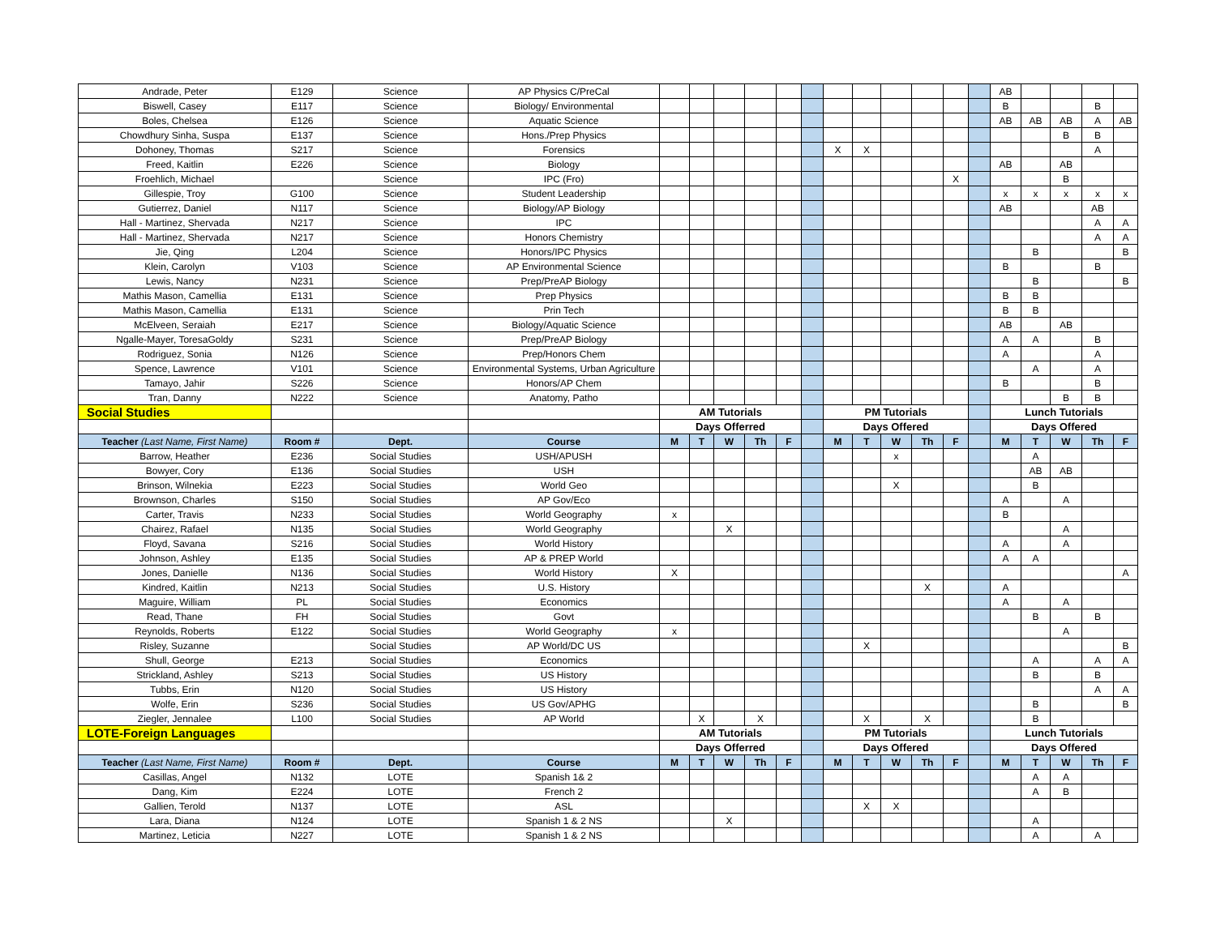| Andrade, Peter | E129 | Science | AP Physics C/PreCal | | | | | | | | | | | | | AB | | | | |
| Biswell, Casey | E117 | Science | Biology/ Environmental | | | | | | | | | | | | | B | | | B | |
| Boles, Chelsea | E126 | Science | Aquatic Science | | | | | | | | | | | | | AB | AB | AB | A | AB |
| Chowdhury Sinha, Suspa | E137 | Science | Hons./Prep Physics | | | | | | | | | | | | | | | B | B | |
| Dohoney, Thomas | S217 | Science | Forensics | | | | | | | X | X | | | | | | | | A | |
| Freed, Kaitlin | E226 | Science | Biology | | | | | | | | | | | | | AB | | AB | | |
| Froehlich, Michael | | Science | IPC (Fro) | | | | | | | | | | | X | | | | B | | |
| Gillespie, Troy | G100 | Science | Student Leadership | | | | | | | | | | | | | x | x | x | x | x |
| Gutierrez, Daniel | N117 | Science | Biology/AP Biology | | | | | | | | | | | | | AB | | | AB | |
| Hall - Martinez, Shervada | N217 | Science | IPC | | | | | | | | | | | | | | | | A | A |
| Hall - Martinez, Shervada | N217 | Science | Honors Chemistry | | | | | | | | | | | | | | | | A | A |
| Jie, Qing | L204 | Science | Honors/IPC Physics | | | | | | | | | | | | | | B | | | B |
| Klein, Carolyn | V103 | Science | AP Environmental Science | | | | | | | | | | | | | B | | | B | |
| Lewis, Nancy | N231 | Science | Prep/PreAP Biology | | | | | | | | | | | | | | B | | | B |
| Mathis Mason, Camellia | E131 | Science | Prep Physics | | | | | | | | | | | | | B | B | | | |
| Mathis Mason, Camellia | E131 | Science | Prin Tech | | | | | | | | | | | | | B | B | | | |
| McElveen, Seraiah | E217 | Science | Biology/Aquatic Science | | | | | | | | | | | | | AB | | AB | | |
| Ngalle-Mayer, ToresaGoldy | S231 | Science | Prep/PreAP Biology | | | | | | | | | | | | | A | A | | B | |
| Rodriguez, Sonia | N126 | Science | Prep/Honors Chem | | | | | | | | | | | | | A | | | A | |
| Spence, Lawrence | V101 | Science | Environmental Systems, Urban Agriculture | | | | | | | | | | | | | | A | | A | |
| Tamayo, Jahir | S226 | Science | Honors/AP Chem | | | | | | | | | | | | | B | | | B | |
| Tran, Danny | N222 | Science | Anatomy, Patho | | | | | | | | | | | | | | | B | B | |
| Social Studies | | | | AM Tutorials | | | | | | PM Tutorials | | | | | | Lunch Tutorials | | | | |
| | | | | Days Offerred | | | | | | Days Offered | | | | | | Days Offered | | | | |
| Teacher (Last Name, First Name) | Room # | Dept. | Course | M | T | W | Th | F | | M | T | W | Th | F | | M | T | W | Th | F |
| Barrow, Heather | E236 | Social Studies | USH/APUSH | | | | | | | | | x | | | | | A | | | |
| Bowyer, Cory | E136 | Social Studies | USH | | | | | | | | | | | | | | AB | AB | | |
| Brinson, Wilnekia | E223 | Social Studies | World Geo | | | | | | | | | X | | | | | B | | | |
| Brownson, Charles | S150 | Social Studies | AP Gov/Eco | | | | | | | | | | | | | A | | A | | |
| Carter, Travis | N233 | Social Studies | World Geography | x | | | | | | | | | | | | B | | | | |
| Chairez, Rafael | N135 | Social Studies | World Geography | | | X | | | | | | | | | | | | A | | |
| Floyd, Savana | S216 | Social Studies | World History | | | | | | | | | | | | | A | | A | | |
| Johnson, Ashley | E135 | Social Studies | AP & PREP World | | | | | | | | | | | | | A | A | | | |
| Jones, Danielle | N136 | Social Studies | World History | X | | | | | | | | | | | | | | | | A |
| Kindred, Kaitlin | N213 | Social Studies | U.S. History | | | | | | | | | | X | | | A | | | | |
| Maguire, William | PL | Social Studies | Economics | | | | | | | | | | | | | A | | A | | |
| Read, Thane | FH | Social Studies | Govt | | | | | | | | | | | | | | B | | B | |
| Reynolds, Roberts | E122 | Social Studies | World Geography | x | | | | | | | | | | | | | | A | | |
| Risley, Suzanne | | Social Studies | AP World/DC US | | | | | | | | X | | | | | | | | | B |
| Shull, George | E213 | Social Studies | Economics | | | | | | | | | | | | | | A | | A | A |
| Strickland, Ashley | S213 | Social Studies | US History | | | | | | | | | | | | | | B | | B | |
| Tubbs, Erin | N120 | Social Studies | US History | | | | | | | | | | | | | | | | A | A |
| Wolfe, Erin | S236 | Social Studies | US Gov/APHG | | | | | | | | | | | | | | B | | | B |
| Ziegler, Jennalee | L100 | Social Studies | AP World | | X | | X | | | | X | | X | | | | B | | | |
| LOTE-Foreign Languages | | | | AM Tutorials | | | | | | PM Tutorials | | | | | | Lunch Tutorials | | | | |
| | | | | Days Offerred | | | | | | Days Offered | | | | | | Days Offered | | | | |
| Teacher (Last Name, First Name) | Room # | Dept. | Course | M | T | W | Th | F | | M | T | W | Th | F | | M | T | W | Th | F |
| Casillas, Angel | N132 | LOTE | Spanish 1& 2 | | | | | | | | | | | | | | A | A | | |
| Dang, Kim | E224 | LOTE | French 2 | | | | | | | | | | | | | | A | B | | |
| Gallien, Terold | N137 | LOTE | ASL | | | | | | | | X | X | | | | | | | | |
| Lara, Diana | N124 | LOTE | Spanish 1 & 2 NS | | | X | | | | | | | | | | | A | | | |
| Martinez, Leticia | N227 | LOTE | Spanish 1 & 2 NS | | | | | | | | | | | | | | A | | A | |